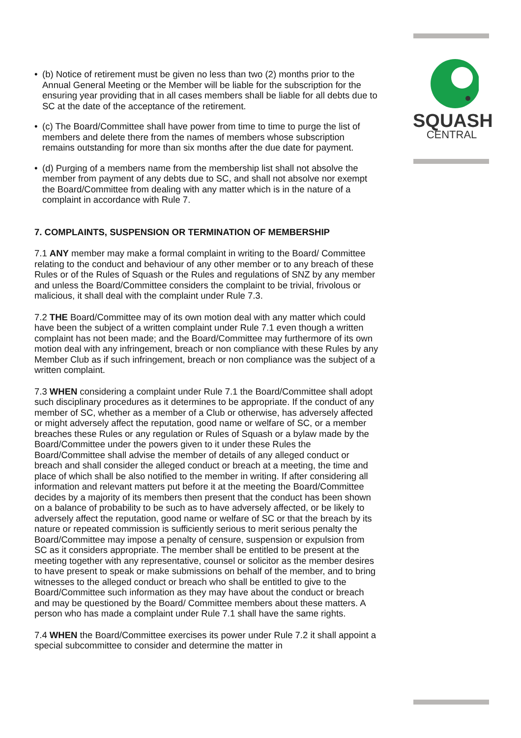SQUASH
CENTRAL
• (b) Notice of retirement must be given no less than two (2) months prior to the Annual General Meeting or the Member will be liable for the subscription for the ensuring year providing that in all cases members shall be liable for all debts due to SC at the date of the acceptance of the retirement.
• (c) The Board/Committee shall have power from time to time to purge the list of members and delete there from the names of members whose subscription remains outstanding for more than six months after the due date for payment.
• (d) Purging of a members name from the membership list shall not absolve the member from payment of any debts due to SC, and shall not absolve nor exempt the Board/Committee from dealing with any matter which is in the nature of a complaint in accordance with Rule 7.
7. COMPLAINTS, SUSPENSION OR TERMINATION OF MEMBERSHIP
7.1 ANY member may make a formal complaint in writing to the Board/ Committee relating to the conduct and behaviour of any other member or to any breach of these Rules or of the Rules of Squash or the Rules and regulations of SNZ by any member and unless the Board/Committee considers the complaint to be trivial, frivolous or malicious, it shall deal with the complaint under Rule 7.3.
7.2 THE Board/Committee may of its own motion deal with any matter which could have been the subject of a written complaint under Rule 7.1 even though a written complaint has not been made; and the Board/Committee may furthermore of its own motion deal with any infringement, breach or non compliance with these Rules by any Member Club as if such infringement, breach or non compliance was the subject of a written complaint.
7.3 WHEN considering a complaint under Rule 7.1 the Board/Committee shall adopt such disciplinary procedures as it determines to be appropriate. If the conduct of any member of SC, whether as a member of a Club or otherwise, has adversely affected or might adversely affect the reputation, good name or welfare of SC, or a member breaches these Rules or any regulation or Rules of Squash or a bylaw made by the Board/Committee under the powers given to it under these Rules the Board/Committee shall advise the member of details of any alleged conduct or breach and shall consider the alleged conduct or breach at a meeting, the time and place of which shall be also notified to the member in writing. If after considering all information and relevant matters put before it at the meeting the Board/Committee decides by a majority of its members then present that the conduct has been shown on a balance of probability to be such as to have adversely affected, or be likely to adversely affect the reputation, good name or welfare of SC or that the breach by its nature or repeated commission is sufficiently serious to merit serious penalty the Board/Committee may impose a penalty of censure, suspension or expulsion from SC as it considers appropriate. The member shall be entitled to be present at the meeting together with any representative, counsel or solicitor as the member desires to have present to speak or make submissions on behalf of the member, and to bring witnesses to the alleged conduct or breach who shall be entitled to give to the Board/Committee such information as they may have about the conduct or breach and may be questioned by the Board/ Committee members about these matters. A person who has made a complaint under Rule 7.1 shall have the same rights.
7.4 WHEN the Board/Committee exercises its power under Rule 7.2 it shall appoint a special subcommittee to consider and determine the matter in